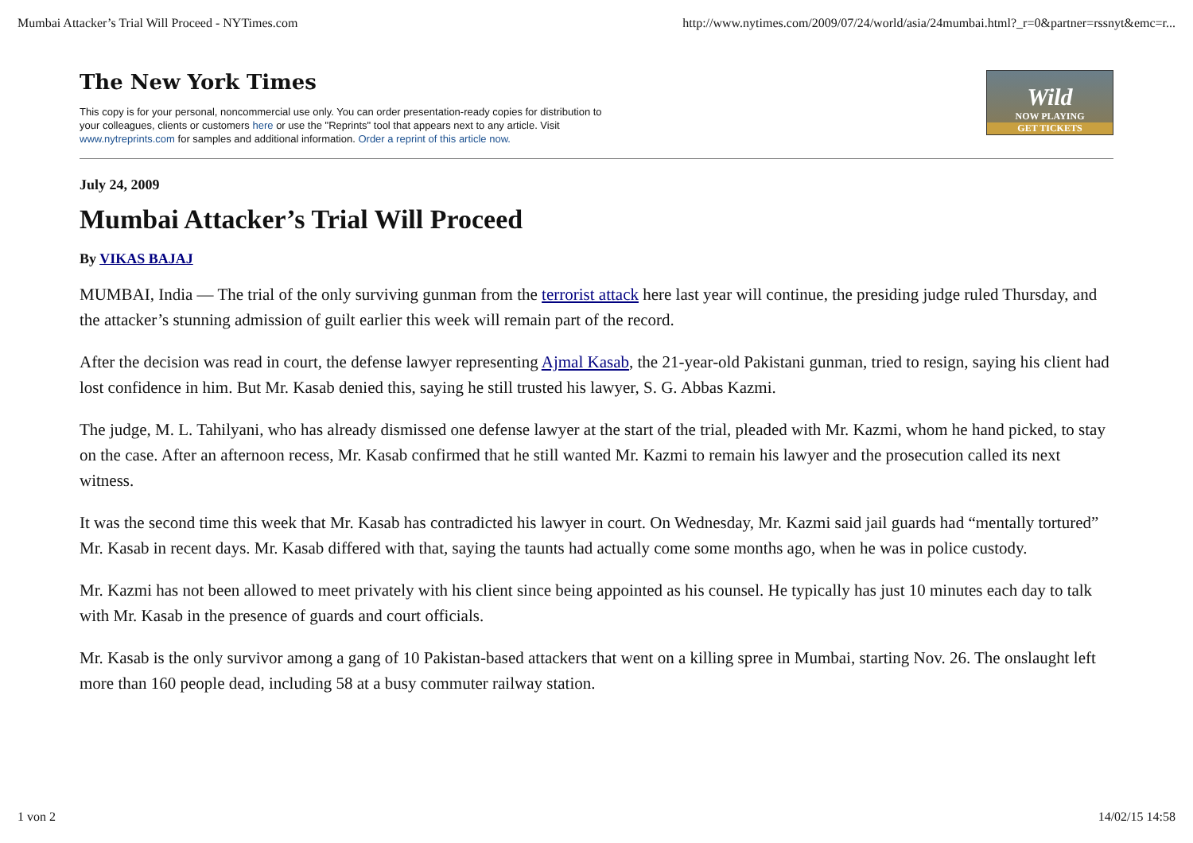Mumbai Attacker’s Trial Will Proceed - NYTimes.com http://www.nytimes.com/2009/07/24/world/asia/24mumbai.html?_r=0&partner=rssnyt&emc=r...
The New York Times
This copy is for your personal, noncommercial use only. You can order presentation-ready copies for distribution to your colleagues, clients or customers here or use the "Reprints" tool that appears next to any article. Visit www.nytreprints.com for samples and additional information. Order a reprint of this article now.
Wild
NOW PLAYING
GET TICKETS
July 24, 2009
Mumbai Attacker’s Trial Will Proceed
By VIKAS BAJAJ
MUMBAI, India — The trial of the only surviving gunman from the terrorist attack here last year will continue, the presiding judge ruled Thursday, and the attacker’s stunning admission of guilt earlier this week will remain part of the record.
After the decision was read in court, the defense lawyer representing Ajmal Kasab, the 21-year-old Pakistani gunman, tried to resign, saying his client had lost confidence in him. But Mr. Kasab denied this, saying he still trusted his lawyer, S. G. Abbas Kazmi.
The judge, M. L. Tahilyani, who has already dismissed one defense lawyer at the start of the trial, pleaded with Mr. Kazmi, whom he hand picked, to stay on the case. After an afternoon recess, Mr. Kasab confirmed that he still wanted Mr. Kazmi to remain his lawyer and the prosecution called its next witness.
It was the second time this week that Mr. Kasab has contradicted his lawyer in court. On Wednesday, Mr. Kazmi said jail guards had “mentally tortured” Mr. Kasab in recent days. Mr. Kasab differed with that, saying the taunts had actually come some months ago, when he was in police custody.
Mr. Kazmi has not been allowed to meet privately with his client since being appointed as his counsel. He typically has just 10 minutes each day to talk with Mr. Kasab in the presence of guards and court officials.
Mr. Kasab is the only survivor among a gang of 10 Pakistan-based attackers that went on a killing spree in Mumbai, starting Nov. 26. The onslaught left more than 160 people dead, including 58 at a busy commuter railway station.
1 von 2 14/02/15 14:58